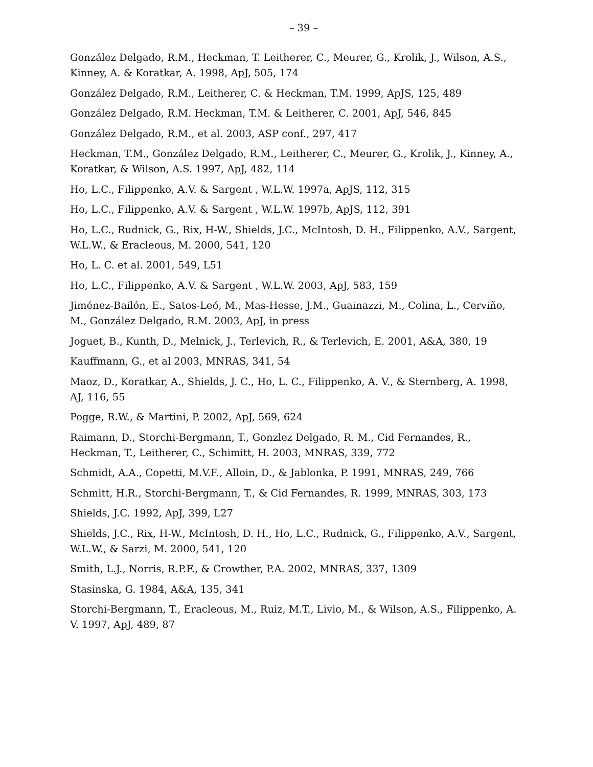– 39 –
González Delgado, R.M., Heckman, T. Leitherer, C., Meurer, G., Krolik, J., Wilson, A.S., Kinney, A. & Koratkar, A. 1998, ApJ, 505, 174
González Delgado, R.M., Leitherer, C. & Heckman, T.M. 1999, ApJS, 125, 489
González Delgado, R.M. Heckman, T.M. & Leitherer, C. 2001, ApJ, 546, 845
González Delgado, R.M., et al. 2003, ASP conf., 297, 417
Heckman, T.M., González Delgado, R.M., Leitherer, C., Meurer, G., Krolik, J., Kinney, A., Koratkar, & Wilson, A.S. 1997, ApJ, 482, 114
Ho, L.C., Filippenko, A.V. & Sargent , W.L.W. 1997a, ApJS, 112, 315
Ho, L.C., Filippenko, A.V. & Sargent , W.L.W. 1997b, ApJS, 112, 391
Ho, L.C., Rudnick, G., Rix, H-W., Shields, J.C., McIntosh, D. H., Filippenko, A.V., Sargent, W.L.W., & Eracleous, M. 2000, 541, 120
Ho, L. C. et al. 2001, 549, L51
Ho, L.C., Filippenko, A.V. & Sargent , W.L.W. 2003, ApJ, 583, 159
Jiménez-Bailón, E., Satos-Leó, M., Mas-Hesse, J.M., Guainazzi, M., Colina, L., Cerviño, M., González Delgado, R.M. 2003, ApJ, in press
Joguet, B., Kunth, D., Melnick, J., Terlevich, R., & Terlevich, E. 2001, A&A, 380, 19
Kauffmann, G., et al 2003, MNRAS, 341, 54
Maoz, D., Koratkar, A., Shields, J. C., Ho, L. C., Filippenko, A. V., & Sternberg, A. 1998, AJ, 116, 55
Pogge, R.W., & Martini, P. 2002, ApJ, 569, 624
Raimann, D., Storchi-Bergmann, T., Gonzlez Delgado, R. M., Cid Fernandes, R., Heckman, T., Leitherer, C., Schimitt, H. 2003, MNRAS, 339, 772
Schmidt, A.A., Copetti, M.V.F., Alloin, D., & Jablonka, P. 1991, MNRAS, 249, 766
Schmitt, H.R., Storchi-Bergmann, T., & Cid Fernandes, R. 1999, MNRAS, 303, 173
Shields, J.C. 1992, ApJ, 399, L27
Shields, J.C., Rix, H-W., McIntosh, D. H., Ho, L.C., Rudnick, G., Filippenko, A.V., Sargent, W.L.W., & Sarzi, M. 2000, 541, 120
Smith, L.J., Norris, R.P.F., & Crowther, P.A. 2002, MNRAS, 337, 1309
Stasinska, G. 1984, A&A, 135, 341
Storchi-Bergmann, T., Eracleous, M., Ruiz, M.T., Livio, M., & Wilson, A.S., Filippenko, A. V. 1997, ApJ, 489, 87